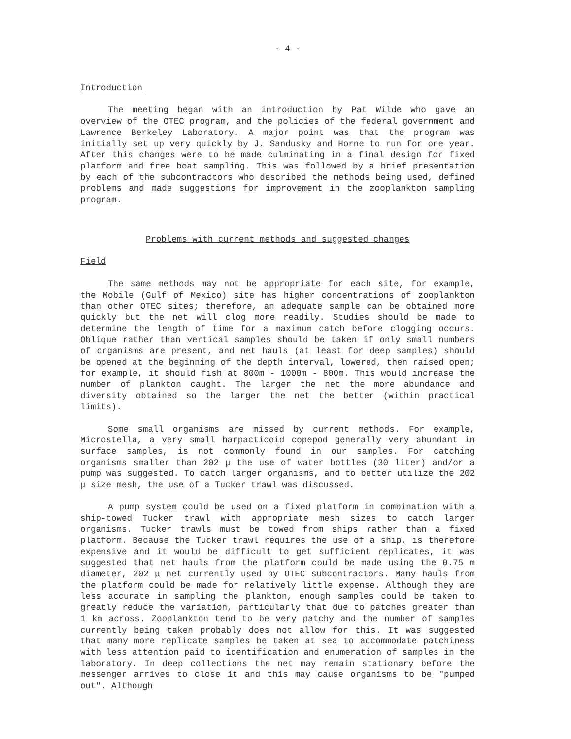- 4 -
Introduction
The meeting began with an introduction by Pat Wilde who gave an overview of the OTEC program, and the policies of the federal government and Lawrence Berkeley Laboratory. A major point was that the program was initially set up very quickly by J. Sandusky and Horne to run for one year. After this changes were to be made culminating in a final design for fixed platform and free boat sampling. This was followed by a brief presentation by each of the subcontractors who described the methods being used, defined problems and made suggestions for improvement in the zooplankton sampling program.
Problems with current methods and suggested changes
Field
The same methods may not be appropriate for each site, for example, the Mobile (Gulf of Mexico) site has higher concentrations of zooplankton than other OTEC sites; therefore, an adequate sample can be obtained more quickly but the net will clog more readily. Studies should be made to determine the length of time for a maximum catch before clogging occurs. Oblique rather than vertical samples should be taken if only small numbers of organisms are present, and net hauls (at least for deep samples) should be opened at the beginning of the depth interval, lowered, then raised open; for example, it should fish at 800m - 1000m - 800m. This would increase the number of plankton caught. The larger the net the more abundance and diversity obtained so the larger the net the better (within practical limits).
Some small organisms are missed by current methods. For example, Microstella, a very small harpacticoid copepod generally very abundant in surface samples, is not commonly found in our samples. For catching organisms smaller than 202 μ the use of water bottles (30 liter) and/or a pump was suggested. To catch larger organisms, and to better utilize the 202 μ size mesh, the use of a Tucker trawl was discussed.
A pump system could be used on a fixed platform in combination with a ship-towed Tucker trawl with appropriate mesh sizes to catch larger organisms. Tucker trawls must be towed from ships rather than a fixed platform. Because the Tucker trawl requires the use of a ship, is therefore expensive and it would be difficult to get sufficient replicates, it was suggested that net hauls from the platform could be made using the 0.75 m diameter, 202 μ net currently used by OTEC subcontractors. Many hauls from the platform could be made for relatively little expense. Although they are less accurate in sampling the plankton, enough samples could be taken to greatly reduce the variation, particularly that due to patches greater than 1 km across. Zooplankton tend to be very patchy and the number of samples currently being taken probably does not allow for this. It was suggested that many more replicate samples be taken at sea to accommodate patchiness with less attention paid to identification and enumeration of samples in the laboratory. In deep collections the net may remain stationary before the messenger arrives to close it and this may cause organisms to be "pumped out". Although